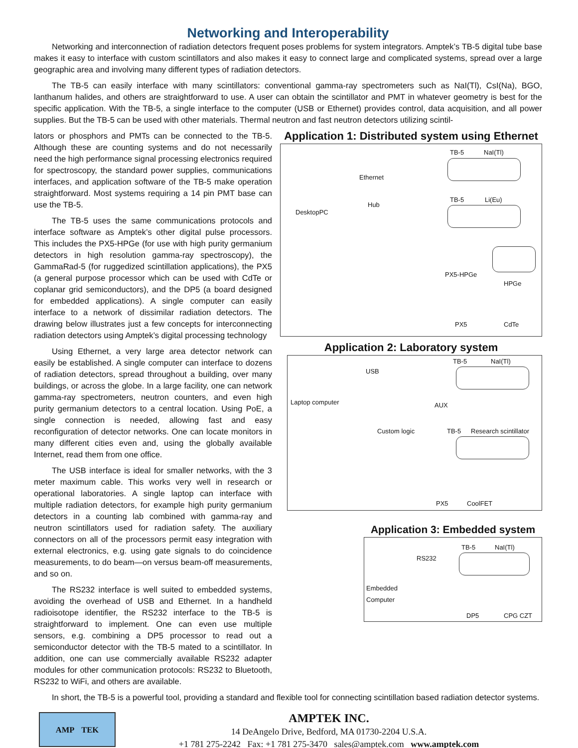Networking and Interoperability
Networking and interconnection of radiation detectors frequent poses problems for system integrators. Amptek’s TB-5 digital tube base makes it easy to interface with custom scintillators and also makes it easy to connect large and complicated systems, spread over a large geographic area and involving many different types of radiation detectors.
The TB-5 can easily interface with many scintillators: conventional gamma-ray spectrometers such as NaI(Tl), CsI(Na), BGO, lanthanum halides, and others are straightforward to use. A user can obtain the scintillator and PMT in whatever geometry is best for the specific application. With the TB-5, a single interface to the computer (USB or Ethernet) provides control, data acquisition, and all power supplies. But the TB-5 can be used with other materials. Thermal neutron and fast neutron detectors utilizing scintil-
lators or phosphors and PMTs can be connected to the TB-5. Although these are counting systems and do not necessarily need the high performance signal processing electronics required for spectroscopy, the standard power supplies, communications interfaces, and application software of the TB-5 make operation straightforward. Most systems requiring a 14 pin PMT base can use the TB-5.
The TB-5 uses the same communications protocols and interface software as Amptek’s other digital pulse processors. This includes the PX5-HPGe (for use with high purity germanium detectors in high resolution gamma-ray spectroscopy), the GammaRad-5 (for ruggedized scintillation applications), the PX5 (a general purpose processor which can be used with CdTe or coplanar grid semiconductors), and the DP5 (a board designed for embedded applications). A single computer can easily interface to a network of dissimilar radiation detectors. The drawing below illustrates just a few concepts for interconnecting radiation detectors using Amptek’s digital processing technology
Using Ethernet, a very large area detector network can easily be established. A single computer can interface to dozens of radiation detectors, spread throughout a building, over many buildings, or across the globe. In a large facility, one can network gamma-ray spectrometers, neutron counters, and even high purity germanium detectors to a central location. Using PoE, a single connection is needed, allowing fast and easy reconfiguration of detector networks. One can locate monitors in many different cities even and, using the globally available Internet, read them from one office.
The USB interface is ideal for smaller networks, with the 3 meter maximum cable. This works very well in research or operational laboratories. A single laptop can interface with multiple radiation detectors, for example high purity germanium detectors in a counting lab combined with gamma-ray and neutron scintillators used for radiation safety. The auxiliary connectors on all of the processors permit easy integration with external electronics, e.g. using gate signals to do coincidence measurements, to do beam—on versus beam-off measurements, and so on.
The RS232 interface is well suited to embedded systems, avoiding the overhead of USB and Ethernet. In a handheld radioisotope identifier, the RS232 interface to the TB-5 is straightforward to implement. One can even use multiple sensors, e.g. combining a DP5 processor to read out a semiconductor detector with the TB-5 mated to a scintillator. In addition, one can use commercially available RS232 adapter modules for other communication protocols: RS232 to Bluetooth, RS232 to WiFi, and others are available.
Application 1: Distributed system using Ethernet
DesktopPC
Ethernet
Hub
TB-5 NaI(Tl)
TB-5 Li(Eu)
PX5-HPGe
HPGe
PX5 CdTe
Application 2: Laboratory system
Laptop computer
USB
TB-5 NaI(Tl)
AUX
Custom logic TB-5 Research scintillator
PX5 CoolFET
In short, the TB-5 is a powerful tool, providing a standard and flexible tool for connecting scintillation based radiation detector systems.
Application 3: Embedded system
Embedded
Computer
RS232
TB-5 NaI(Tl)
DP5 CPG CZT
AMP TEK
AMPTEK INC.
14 DeAngelo Drive, Bedford, MA 01730-2204 U.S.A.
+1 781 275-2242 Fax: +1 781 275-3470 sales@amptek.com www.amptek.com